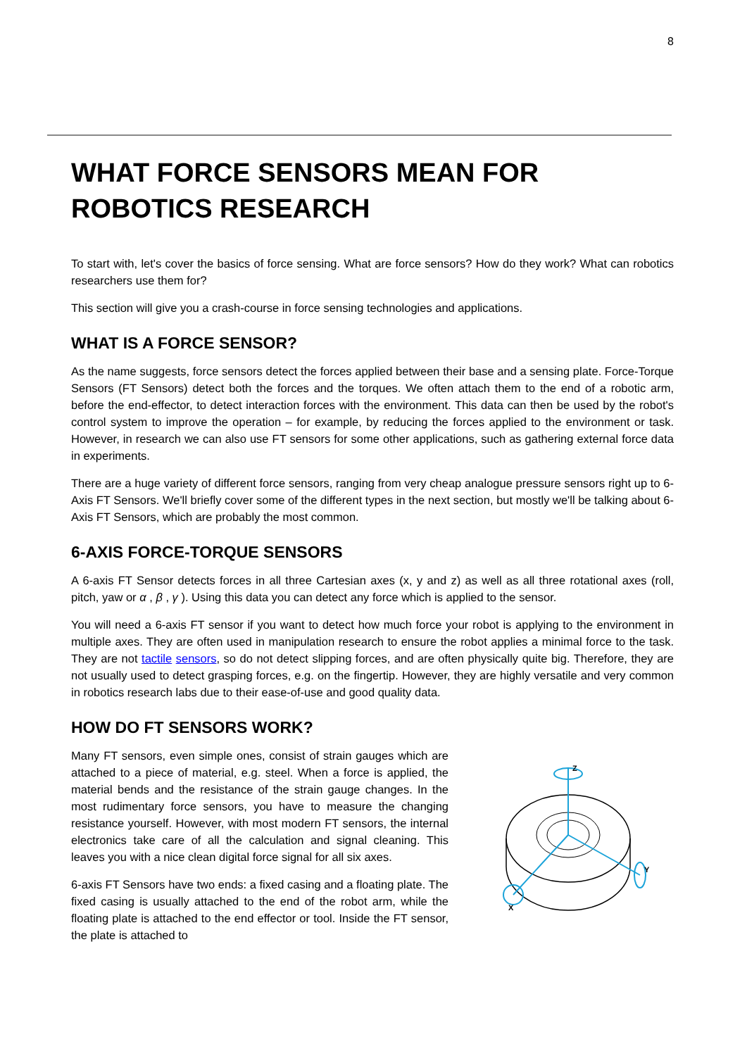8
WHAT FORCE SENSORS MEAN FOR ROBOTICS RESEARCH
To start with, let's cover the basics of force sensing. What are force sensors? How do they work? What can robotics researchers use them for?
This section will give you a crash-course in force sensing technologies and applications.
WHAT IS A FORCE SENSOR?
As the name suggests, force sensors detect the forces applied between their base and a sensing plate. Force-Torque Sensors (FT Sensors) detect both the forces and the torques. We often attach them to the end of a robotic arm, before the end-effector, to detect interaction forces with the environment. This data can then be used by the robot's control system to improve the operation – for example, by reducing the forces applied to the environment or task. However, in research we can also use FT sensors for some other applications, such as gathering external force data in experiments.
There are a huge variety of different force sensors, ranging from very cheap analogue pressure sensors right up to 6-Axis FT Sensors. We'll briefly cover some of the different types in the next section, but mostly we'll be talking about 6-Axis FT Sensors, which are probably the most common.
6-AXIS FORCE-TORQUE SENSORS
A 6-axis FT Sensor detects forces in all three Cartesian axes (x, y and z) as well as all three rotational axes (roll, pitch, yaw or α , β , γ ). Using this data you can detect any force which is applied to the sensor.
You will need a 6-axis FT sensor if you want to detect how much force your robot is applying to the environment in multiple axes. They are often used in manipulation research to ensure the robot applies a minimal force to the task. They are not tactile sensors, so do not detect slipping forces, and are often physically quite big. Therefore, they are not usually used to detect grasping forces, e.g. on the fingertip. However, they are highly versatile and very common in robotics research labs due to their ease-of-use and good quality data.
HOW DO FT SENSORS WORK?
Z
Y
X
Many FT sensors, even simple ones, consist of strain gauges which are attached to a piece of material, e.g. steel. When a force is applied, the material bends and the resistance of the strain gauge changes. In the most rudimentary force sensors, you have to measure the changing resistance yourself. However, with most modern FT sensors, the internal electronics take care of all the calculation and signal cleaning. This leaves you with a nice clean digital force signal for all six axes.
6-axis FT Sensors have two ends: a fixed casing and a floating plate. The fixed casing is usually attached to the end of the robot arm, while the floating plate is attached to the end effector or tool. Inside the FT sensor, the plate is attached to